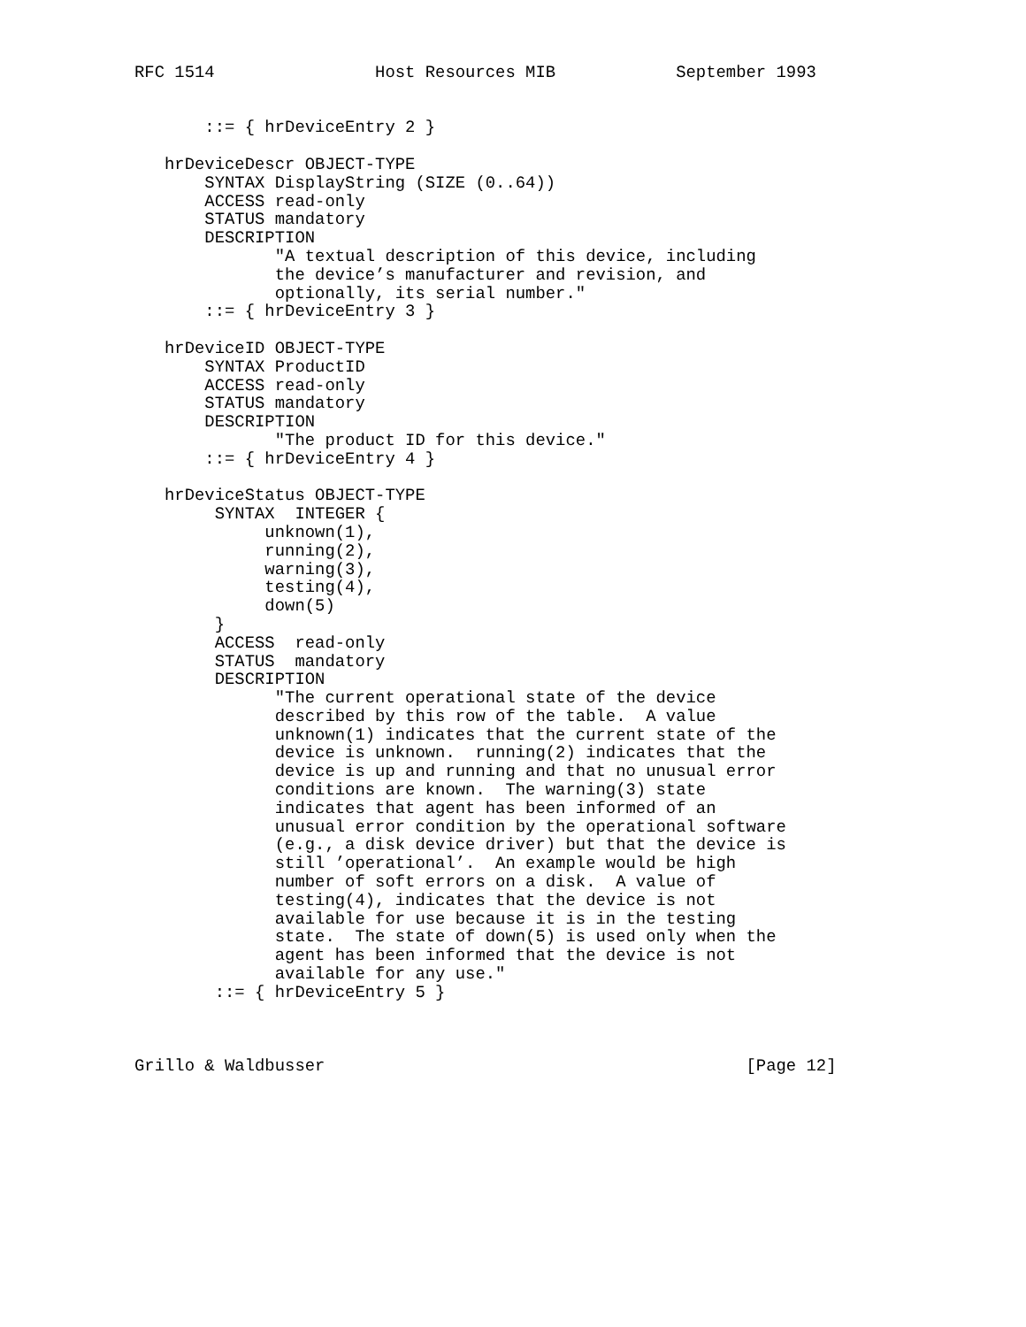RFC 1514                Host Resources MIB            September 1993


       ::= { hrDeviceEntry 2 }

   hrDeviceDescr OBJECT-TYPE
       SYNTAX DisplayString (SIZE (0..64))
       ACCESS read-only
       STATUS mandatory
       DESCRIPTION
              "A textual description of this device, including
              the device’s manufacturer and revision, and
              optionally, its serial number."
       ::= { hrDeviceEntry 3 }

   hrDeviceID OBJECT-TYPE
       SYNTAX ProductID
       ACCESS read-only
       STATUS mandatory
       DESCRIPTION
              "The product ID for this device."
       ::= { hrDeviceEntry 4 }

   hrDeviceStatus OBJECT-TYPE
        SYNTAX  INTEGER {
             unknown(1),
             running(2),
             warning(3),
             testing(4),
             down(5)
        }
        ACCESS  read-only
        STATUS  mandatory
        DESCRIPTION
              "The current operational state of the device
              described by this row of the table.  A value
              unknown(1) indicates that the current state of the
              device is unknown.  running(2) indicates that the
              device is up and running and that no unusual error
              conditions are known.  The warning(3) state
              indicates that agent has been informed of an
              unusual error condition by the operational software
              (e.g., a disk device driver) but that the device is
              still ’operational’.  An example would be high
              number of soft errors on a disk.  A value of
              testing(4), indicates that the device is not
              available for use because it is in the testing
              state.  The state of down(5) is used only when the
              agent has been informed that the device is not
              available for any use."
        ::= { hrDeviceEntry 5 }



Grillo & Waldbusser                                          [Page 12]